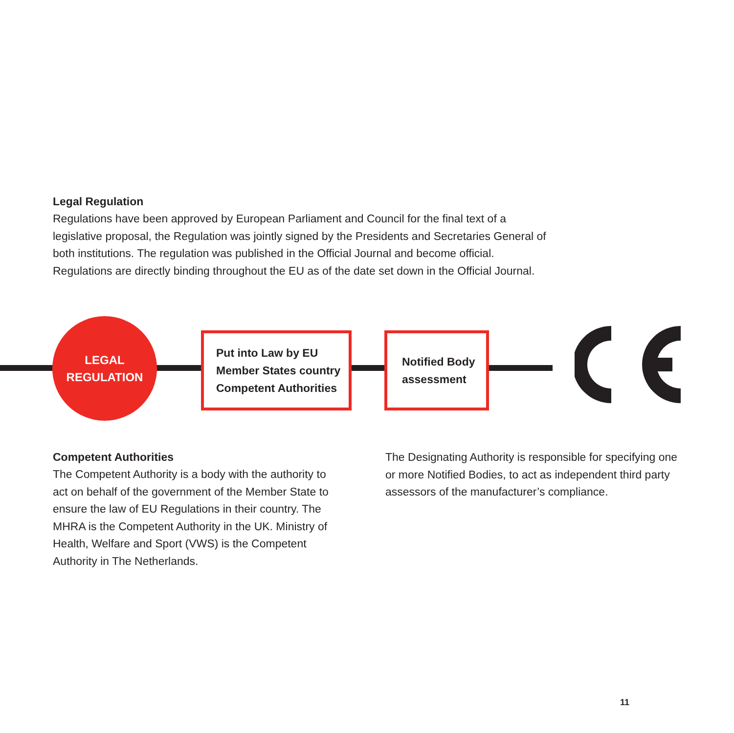Legal Regulation
Regulations have been approved by European Parliament and Council for the final text of a legislative proposal, the Regulation was jointly signed by the Presidents and Secretaries General of both institutions. The regulation was published in the Official Journal and become official. Regulations are directly binding throughout the EU as of the date set down in the Official Journal.
LEGAL
REGULATION
Put into Law by EU
Member States country
Competent Authorities
Notified Body
assessment
Competent Authorities
The Competent Authority is a body with the authority to act on behalf of the government of the Member State to ensure the law of EU Regulations in their country. The MHRA is the Competent Authority in the UK. Ministry of Health, Welfare and Sport (VWS) is the Competent Authority in The Netherlands.
The Designating Authority is responsible for specifying one or more Notified Bodies, to act as independent third party assessors of the manufacturer’s compliance.
11